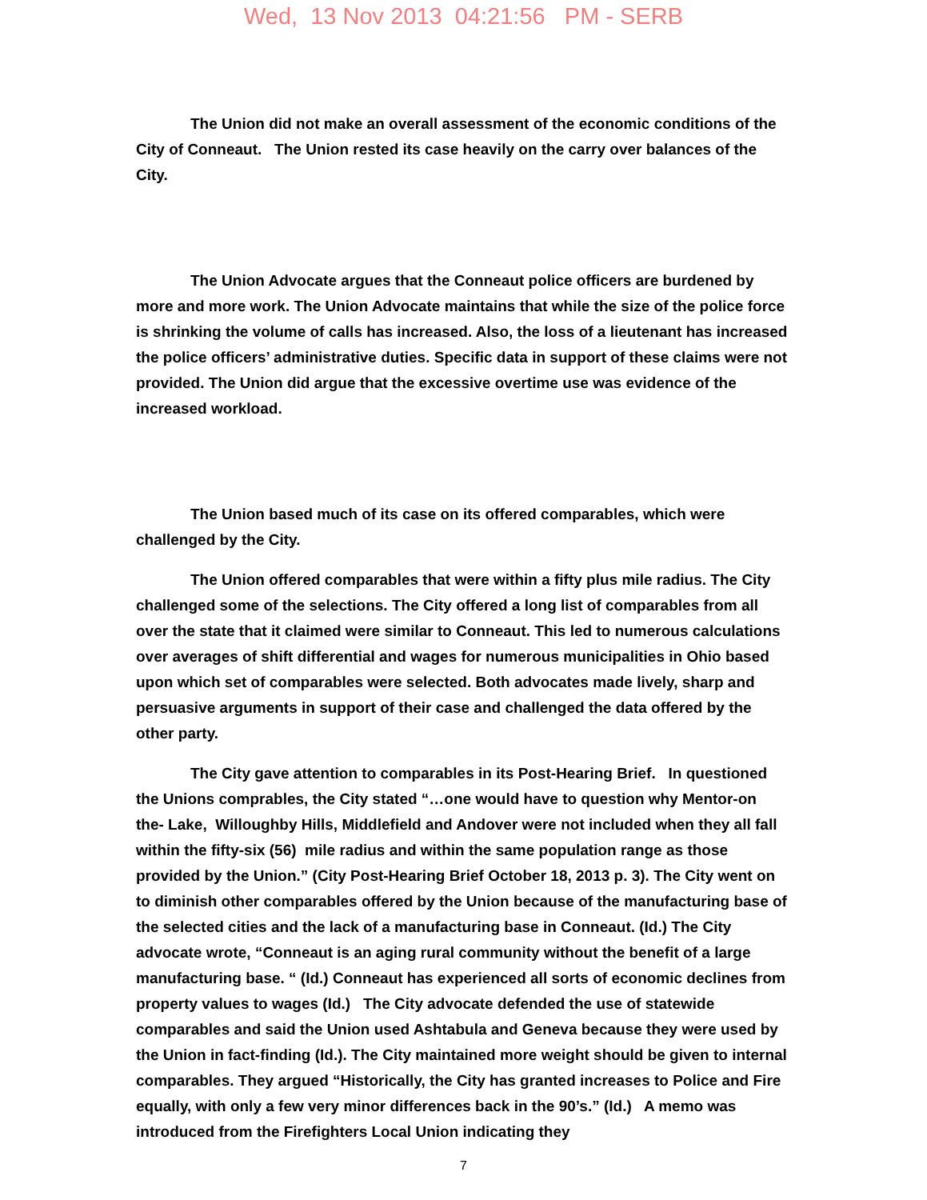Wed, 13 Nov 2013 04:21:56 PM - SERB
The Union did not make an overall assessment of the economic conditions of the City of Conneaut. The Union rested its case heavily on the carry over balances of the City.
The Union Advocate argues that the Conneaut police officers are burdened by more and more work. The Union Advocate maintains that while the size of the police force is shrinking the volume of calls has increased. Also, the loss of a lieutenant has increased the police officers’ administrative duties. Specific data in support of these claims were not provided. The Union did argue that the excessive overtime use was evidence of the increased workload.
The Union based much of its case on its offered comparables, which were challenged by the City.
The Union offered comparables that were within a fifty plus mile radius. The City challenged some of the selections. The City offered a long list of comparables from all over the state that it claimed were similar to Conneaut. This led to numerous calculations over averages of shift differential and wages for numerous municipalities in Ohio based upon which set of comparables were selected. Both advocates made lively, sharp and persuasive arguments in support of their case and challenged the data offered by the other party.
The City gave attention to comparables in its Post-Hearing Brief. In questioned the Unions comprables, the City stated “…one would have to question why Mentor-on the- Lake, Willoughby Hills, Middlefield and Andover were not included when they all fall within the fifty-six (56) mile radius and within the same population range as those provided by the Union.” (City Post-Hearing Brief October 18, 2013 p. 3). The City went on to diminish other comparables offered by the Union because of the manufacturing base of the selected cities and the lack of a manufacturing base in Conneaut. (Id.) The City advocate wrote, “Conneaut is an aging rural community without the benefit of a large manufacturing base. “ (Id.) Conneaut has experienced all sorts of economic declines from property values to wages (Id.) The City advocate defended the use of statewide comparables and said the Union used Ashtabula and Geneva because they were used by the Union in fact-finding (Id.). The City maintained more weight should be given to internal comparables. They argued “Historically, the City has granted increases to Police and Fire equally, with only a few very minor differences back in the 90’s.” (Id.) A memo was introduced from the Firefighters Local Union indicating they
7